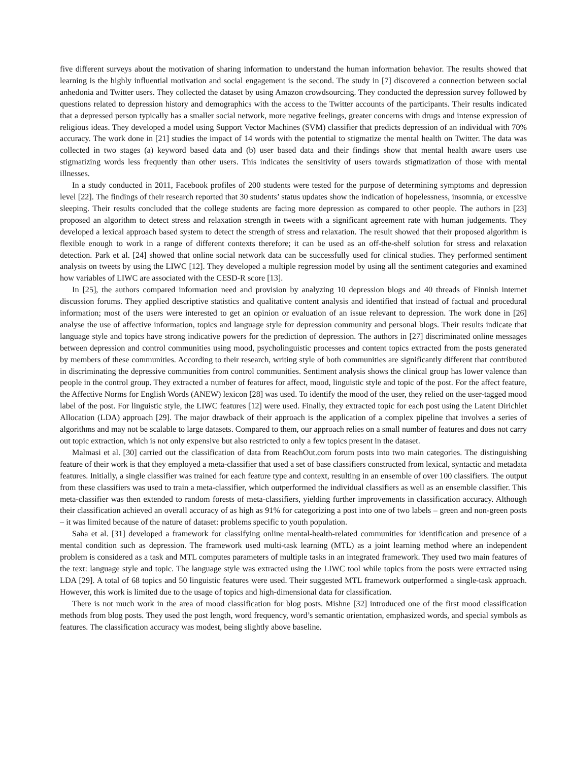five different surveys about the motivation of sharing information to understand the human information behavior. The results showed that learning is the highly influential motivation and social engagement is the second. The study in [7] discovered a connection between social anhedonia and Twitter users. They collected the dataset by using Amazon crowdsourcing. They conducted the depression survey followed by questions related to depression history and demographics with the access to the Twitter accounts of the participants. Their results indicated that a depressed person typically has a smaller social network, more negative feelings, greater concerns with drugs and intense expression of religious ideas. They developed a model using Support Vector Machines (SVM) classifier that predicts depression of an individual with 70% accuracy. The work done in [21] studies the impact of 14 words with the potential to stigmatize the mental health on Twitter. The data was collected in two stages (a) keyword based data and (b) user based data and their findings show that mental health aware users use stigmatizing words less frequently than other users. This indicates the sensitivity of users towards stigmatization of those with mental illnesses.
In a study conducted in 2011, Facebook profiles of 200 students were tested for the purpose of determining symptoms and depression level [22]. The findings of their research reported that 30 students’ status updates show the indication of hopelessness, insomnia, or excessive sleeping. Their results concluded that the college students are facing more depression as compared to other people. The authors in [23] proposed an algorithm to detect stress and relaxation strength in tweets with a significant agreement rate with human judgements. They developed a lexical approach based system to detect the strength of stress and relaxation. The result showed that their proposed algorithm is flexible enough to work in a range of different contexts therefore; it can be used as an off-the-shelf solution for stress and relaxation detection. Park et al. [24] showed that online social network data can be successfully used for clinical studies. They performed sentiment analysis on tweets by using the LIWC [12]. They developed a multiple regression model by using all the sentiment categories and examined how variables of LIWC are associated with the CESD-R score [13].
In [25], the authors compared information need and provision by analyzing 10 depression blogs and 40 threads of Finnish internet discussion forums. They applied descriptive statistics and qualitative content analysis and identified that instead of factual and procedural information; most of the users were interested to get an opinion or evaluation of an issue relevant to depression. The work done in [26] analyse the use of affective information, topics and language style for depression community and personal blogs. Their results indicate that language style and topics have strong indicative powers for the prediction of depression. The authors in [27] discriminated online messages between depression and control communities using mood, psycholinguistic processes and content topics extracted from the posts generated by members of these communities. According to their research, writing style of both communities are significantly different that contributed in discriminating the depressive communities from control communities. Sentiment analysis shows the clinical group has lower valence than people in the control group. They extracted a number of features for affect, mood, linguistic style and topic of the post. For the affect feature, the Affective Norms for English Words (ANEW) lexicon [28] was used. To identify the mood of the user, they relied on the user-tagged mood label of the post. For linguistic style, the LIWC features [12] were used. Finally, they extracted topic for each post using the Latent Dirichlet Allocation (LDA) approach [29]. The major drawback of their approach is the application of a complex pipeline that involves a series of algorithms and may not be scalable to large datasets. Compared to them, our approach relies on a small number of features and does not carry out topic extraction, which is not only expensive but also restricted to only a few topics present in the dataset.
Malmasi et al. [30] carried out the classification of data from ReachOut.com forum posts into two main categories. The distinguishing feature of their work is that they employed a meta-classifier that used a set of base classifiers constructed from lexical, syntactic and metadata features. Initially, a single classifier was trained for each feature type and context, resulting in an ensemble of over 100 classifiers. The output from these classifiers was used to train a meta-classifier, which outperformed the individual classifiers as well as an ensemble classifier. This meta-classifier was then extended to random forests of meta-classifiers, yielding further improvements in classification accuracy. Although their classification achieved an overall accuracy of as high as 91% for categorizing a post into one of two labels – green and non-green posts – it was limited because of the nature of dataset: problems specific to youth population.
Saha et al. [31] developed a framework for classifying online mental-health-related communities for identification and presence of a mental condition such as depression. The framework used multi-task learning (MTL) as a joint learning method where an independent problem is considered as a task and MTL computes parameters of multiple tasks in an integrated framework. They used two main features of the text: language style and topic. The language style was extracted using the LIWC tool while topics from the posts were extracted using LDA [29]. A total of 68 topics and 50 linguistic features were used. Their suggested MTL framework outperformed a single-task approach. However, this work is limited due to the usage of topics and high-dimensional data for classification.
There is not much work in the area of mood classification for blog posts. Mishne [32] introduced one of the first mood classification methods from blog posts. They used the post length, word frequency, word’s semantic orientation, emphasized words, and special symbols as features. The classification accuracy was modest, being slightly above baseline.